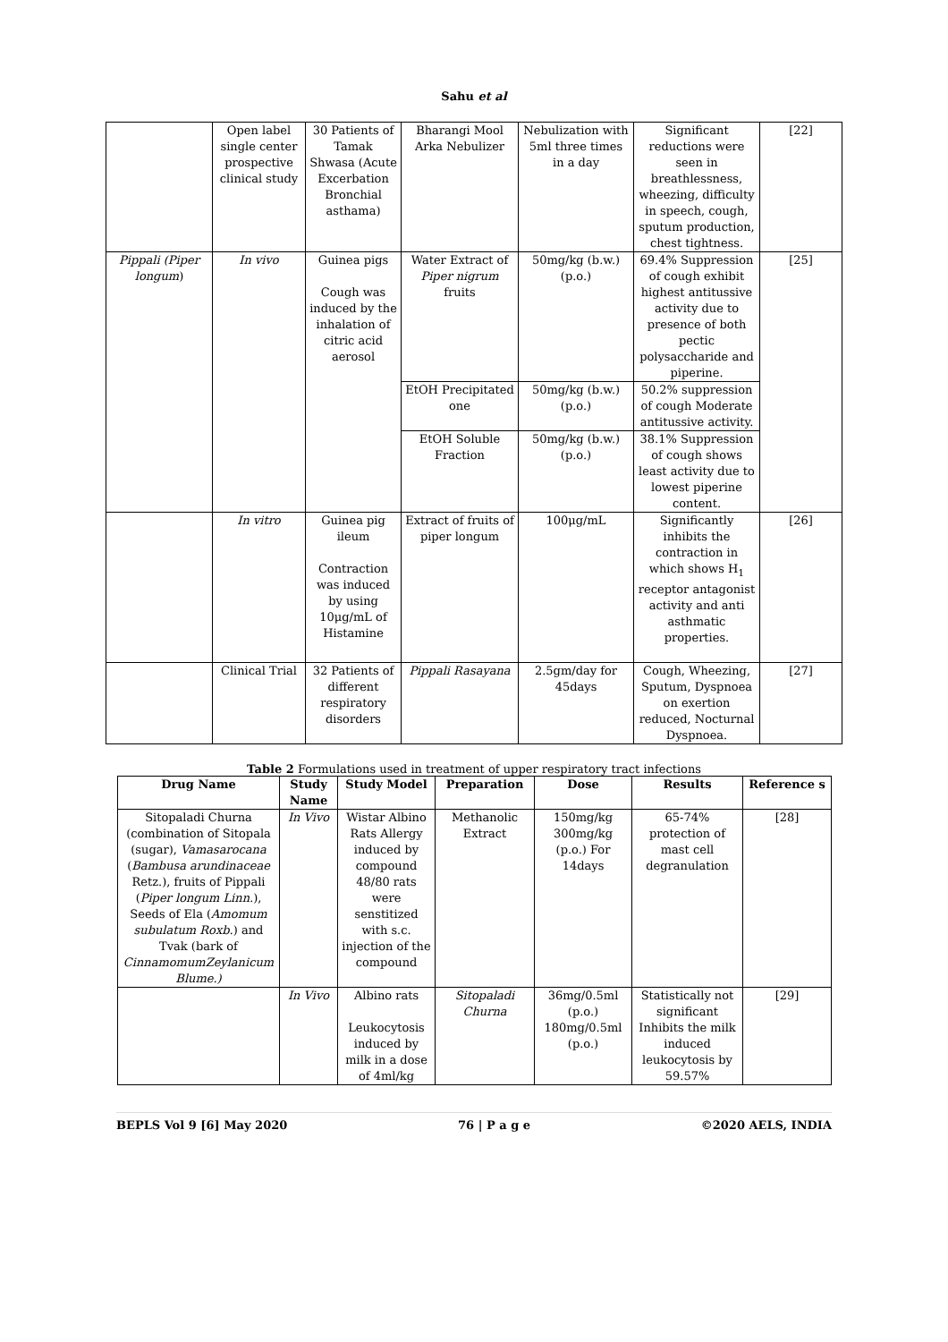Sahu et al
| | Open label single center prospective clinical study | 30 Patients of Tamak Shwasa (Acute Excerbation Bronchial asthama) | Bharangi Mool Arka Nebulizer | Nebulization with 5ml three times in a day | Significant reductions were seen in breathlessness, wheezing, difficulty in speech, cough, sputum production, chest tightness. | [22] |
| Pippali (Piper longum ) | In vivo | Guinea pigs Cough was induced by the inhalation of citric acid aerosol | Water Extract of Piper nigrum fruits | 50mg/kg (b.w.) (p.o.) | 69.4% Suppression of cough exhibit highest antitussive activity due to presence of both pectic polysaccharide and piperine. | [25] |
| | | | EtOH Precipitated one | 50mg/kg (b.w.) (p.o.) | 50.2% suppression of cough Moderate antitussive activity. | |
| | | | EtOH Soluble Fraction | 50mg/kg (b.w.) (p.o.) | 38.1% Suppression of cough shows least activity due to lowest piperine content. | |
| | In vitro | Guinea pig ileum Contraction was induced by using 10μg/mL of Histamine | Extract of fruits of piper longum | 100μg/mL | Significantly inhibits the contraction in which shows H<sub>1</sub> receptor antagonist activity and anti asthmatic properties. | [26] |
| | Clinical Trial | 32 Patients of different respiratory disorders | Pippali Rasayana | 2.5gm/day for 45days | Cough, Wheezing, Sputum, Dyspnoea on exertion reduced, Nocturnal Dyspnoea. | [27] |
Table 2 Formulations used in treatment of upper respiratory tract infections
| Drug Name | Study Name | Study Model | Preparation | Dose | Results | Reference s |
| --- | --- | --- | --- | --- | --- | --- |
| Sitopaladi Churna (combination of Sitopala (sugar), Vamasarocana ( Bambusa arundinaceae Retz.), fruits of Pippali ( Piper longum Linn. ), Seeds of Ela ( Amomum subulatum Roxb. ) and Tvak (bark of CinnamomumZeylanicum Blume.) | In Vivo | Wistar Albino Rats Allergy induced by compound 48/80 rats were senstitized with s.c. injection of the compound | Methanolic Extract | 150mg/kg 300mg/kg (p.o.) For 14days | 65-74% protection of mast cell degranulation | [28] |
| | In Vivo | Albino rats Leukocytosis induced by milk in a dose of 4ml/kg | Sitopaladi Churna | 36mg/0.5ml (p.o.) 180mg/0.5ml (p.o.) | Statistically not significant Inhibits the milk induced leukocytosis by 59.57% | [29] |
BEPLS Vol 9 [6] May 2020 76 | P a g e ©2020 AELS, INDIA